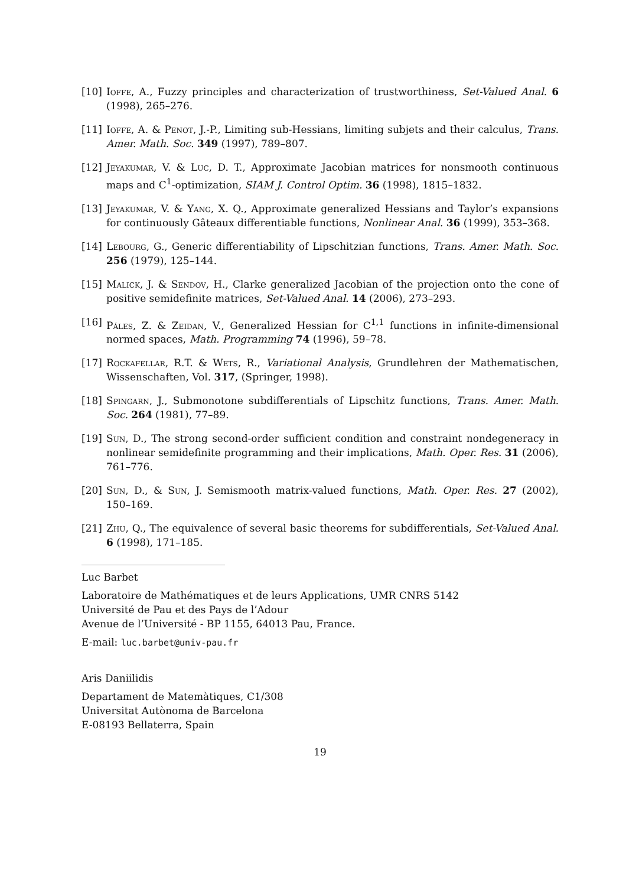[10] Ioffe, A., Fuzzy principles and characterization of trustworthiness, Set-Valued Anal. 6 (1998), 265–276.
[11] Ioffe, A. & Penot, J.-P., Limiting sub-Hessians, limiting subjets and their calculus, Trans. Amer. Math. Soc. 349 (1997), 789–807.
[12] Jeyakumar, V. & Luc, D. T., Approximate Jacobian matrices for nonsmooth continuous maps and C<sup>1</sup>-optimization, SIAM J. Control Optim. 36 (1998), 1815–1832.
[13] Jeyakumar, V. & Yang, X. Q., Approximate generalized Hessians and Taylor’s expansions for continuously Gâteaux differentiable functions, Nonlinear Anal. 36 (1999), 353–368.
[14] Lebourg, G., Generic differentiability of Lipschitzian functions, Trans. Amer. Math. Soc. 256 (1979), 125–144.
[15] Malick, J. & Sendov, H., Clarke generalized Jacobian of the projection onto the cone of positive semidefinite matrices, Set-Valued Anal. 14 (2006), 273–293.
[16] Páles, Z. & Zeidan, V., Generalized Hessian for C<sup>1,1</sup> functions in infinite-dimensional normed spaces, Math. Programming 74 (1996), 59–78.
[17] Rockafellar, R.T. & Wets, R., Variational Analysis, Grundlehren der Mathematischen, Wissenschaften, Vol. 317, (Springer, 1998).
[18] Spingarn, J., Submonotone subdifferentials of Lipschitz functions, Trans. Amer. Math. Soc. 264 (1981), 77–89.
[19] Sun, D., The strong second-order sufficient condition and constraint nondegeneracy in nonlinear semidefinite programming and their implications, Math. Oper. Res. 31 (2006), 761–776.
[20] Sun, D., & Sun, J. Semismooth matrix-valued functions, Math. Oper. Res. 27 (2002), 150–169.
[21] Zhu, Q., The equivalence of several basic theorems for subdifferentials, Set-Valued Anal. 6 (1998), 171–185.
Luc Barbet
Laboratoire de Mathématiques et de leurs Applications, UMR CNRS 5142
Université de Pau et des Pays de l’Adour
Avenue de l’Université - BP 1155, 64013 Pau, France.
E-mail: luc.barbet@univ-pau.fr
Aris Daniilidis
Departament de Matemàtiques, C1/308
Universitat Autònoma de Barcelona
E-08193 Bellaterra, Spain
19